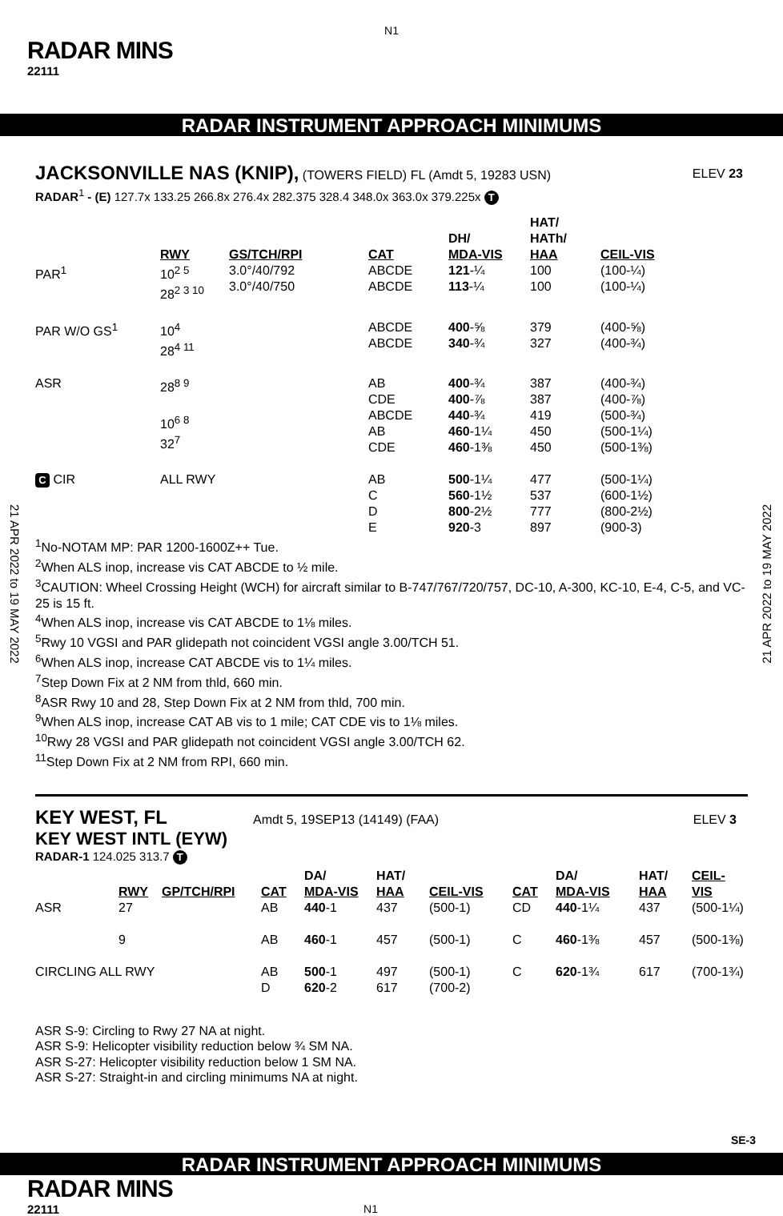N1
RADAR MINS
22111
RADAR INSTRUMENT APPROACH MINIMUMS
21 APR 2022 to 19 MAY 2022
21 APR 2022 to 19 MAY 2022
JACKSONVILLE NAS (KNIP), (TOWERS FIELD) FL (Amdt 5, 19283 USN)
ELEV 23
RADAR<sup>1</sup> - (E) 127.7x 133.25 266.8x 276.4x 282.375 328.4 348.0x 363.0x 379.225x T
| | RWY | GS/TCH/RPI | CAT | DH/ MDA-VIS | HAT/ HATh/ HAA | CEIL-VIS |
| --- | --- | --- | --- | --- | --- | --- |
| PAR<sup>1</sup> | 10<sup>2 5</sup> 28<sup>2 3 10</sup> | 3.0°/40/792 3.0°/40/750 | ABCDE ABCDE | 121 -¼ 113 -¼ | 100 100 | (100-¼) (100-¼) |
| PAR W/O GS<sup>1</sup> | 10<sup>4</sup> 28<sup>4 11</sup> | | ABCDE ABCDE | 400 -⅝ 340 -¾ | 379 327 | (400-⅝) (400-¾) |
| ASR | 28<sup>8 9</sup> 10<sup>6 8</sup> 32<sup>7</sup> | | AB CDE ABCDE AB CDE | 400 -¾ 400 -⅞ 440 -¾ 460 -1¼ 460 -1⅜ | 387 387 419 450 450 | (400-¾) (400-⅞) (500-¾) (500-1¼) (500-1⅜) |
| C CIR | ALL RWY | | AB C D E | 500 -1¼ 560 -1½ 800 -2½ 920 -3 | 477 537 777 897 | (500-1¼) (600-1½) (800-2½) (900-3) |
<sup>1</sup> No-NOTAM MP: PAR 1200-1600Z++ Tue.
<sup>2</sup> When ALS inop, increase vis CAT ABCDE to ½ mile.
<sup>3</sup> CAUTION: Wheel Crossing Height (WCH) for aircraft similar to B-747/767/720/757, DC-10, A-300, KC-10, E-4, C-5, and VC-25 is 15 ft.
<sup>4</sup> When ALS inop, increase vis CAT ABCDE to 1⅛ miles.
<sup>5</sup> Rwy 10 VGSI and PAR glidepath not coincident VGSI angle 3.00/TCH 51.
<sup>6</sup> When ALS inop, increase CAT ABCDE vis to 1¼ miles.
<sup>7</sup> Step Down Fix at 2 NM from thld, 660 min.
<sup>8</sup> ASR Rwy 10 and 28, Step Down Fix at 2 NM from thld, 700 min.
<sup>9</sup> When ALS inop, increase CAT AB vis to 1 mile; CAT CDE vis to 1⅛ miles.
<sup>10</sup> Rwy 28 VGSI and PAR glidepath not coincident VGSI angle 3.00/TCH 62.
<sup>11</sup> Step Down Fix at 2 NM from RPI, 660 min.
KEY WEST, FL Amdt 5, 19SEP13 (14149) (FAA) ELEV 3
KEY WEST INTL (EYW)
RADAR-1 124.025 313.7 T
| | RWY | GP/TCH/RPI | CAT | DA/ MDA-VIS | HAT/ HAA | CEIL-VIS | CAT | DA/ MDA-VIS | HAT/ HAA | CEIL-VIS |
| --- | --- | --- | --- | --- | --- | --- | --- | --- | --- | --- |
| ASR | 27 | | AB | 440 -1 | 437 | (500-1) | CD | 440 -1¼ | 437 | (500-1¼) |
| | 9 | | AB | 460 -1 | 457 | (500-1) | C | 460 -1⅜ | 457 | (500-1⅜) |
| CIRCLING ALL RWY | | | AB D | 500 -1 620 -2 | 497 617 | (500-1) (700-2) | C | 620 -1¾ | 617 | (700-1¾) |
ASR S-9: Circling to Rwy 27 NA at night.
ASR S-9: Helicopter visibility reduction below ¾ SM NA.
ASR S-27: Helicopter visibility reduction below 1 SM NA.
ASR S-27: Straight-in and circling minimums NA at night.
SE-3
RADAR INSTRUMENT APPROACH MINIMUMS
RADAR MINS
22111 N1